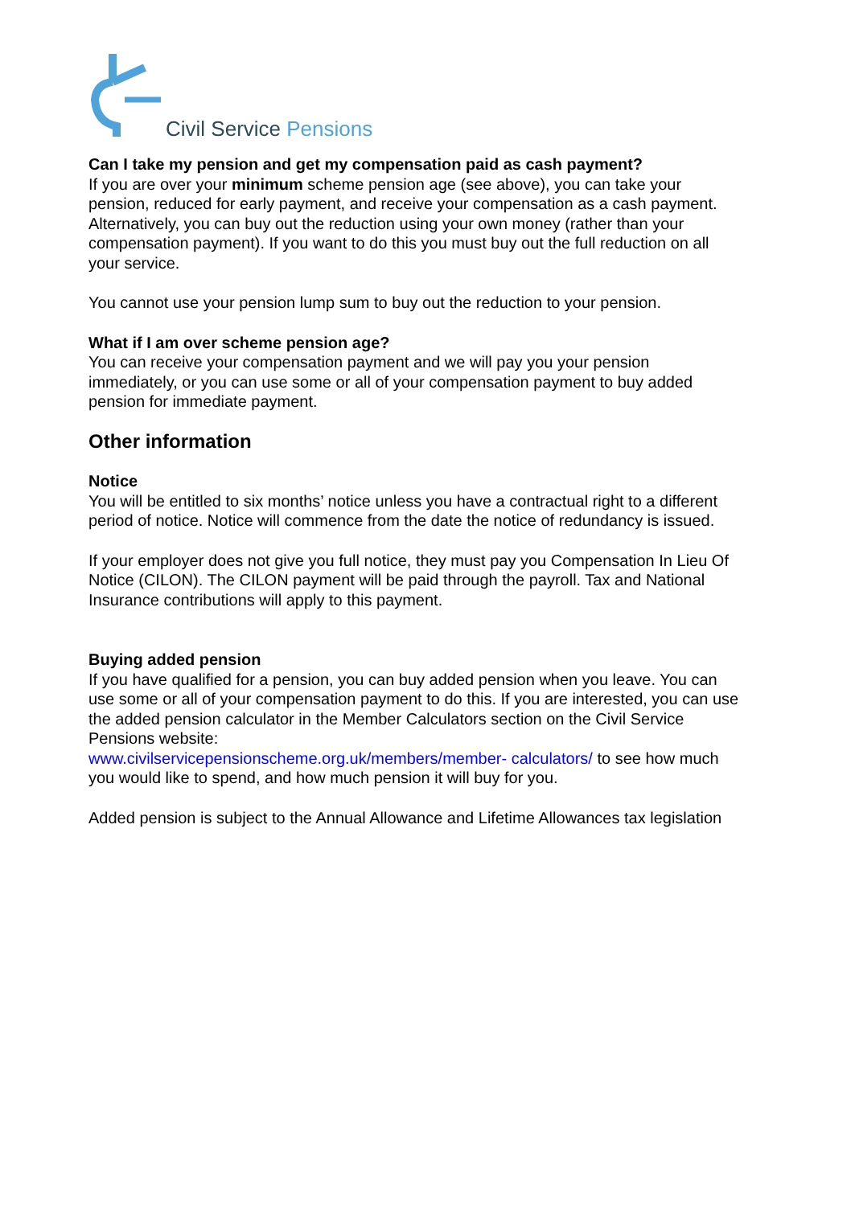Civil Service Pensions
Can I take my pension and get my compensation paid as cash payment?
If you are over your minimum scheme pension age (see above), you can take your pension, reduced for early payment, and receive your compensation as a cash payment. Alternatively, you can buy out the reduction using your own money (rather than your compensation payment). If you want to do this you must buy out the full reduction on all your service.
You cannot use your pension lump sum to buy out the reduction to your pension.
What if I am over scheme pension age?
You can receive your compensation payment and we will pay you your pension immediately, or you can use some or all of your compensation payment to buy added pension for immediate payment.
Other information
Notice
You will be entitled to six months’ notice unless you have a contractual right to a different period of notice. Notice will commence from the date the notice of redundancy is issued.
If your employer does not give you full notice, they must pay you Compensation In Lieu Of Notice (CILON). The CILON payment will be paid through the payroll. Tax and National Insurance contributions will apply to this payment.
Buying added pension
If you have qualified for a pension, you can buy added pension when you leave. You can use some or all of your compensation payment to do this. If you are interested, you can use the added pension calculator in the Member Calculators section on the Civil Service Pensions website:
www.civilservicepensionscheme.org.uk/members/member- calculators/ to see how much you would like to spend, and how much pension it will buy for you.
Added pension is subject to the Annual Allowance and Lifetime Allowances tax legislation